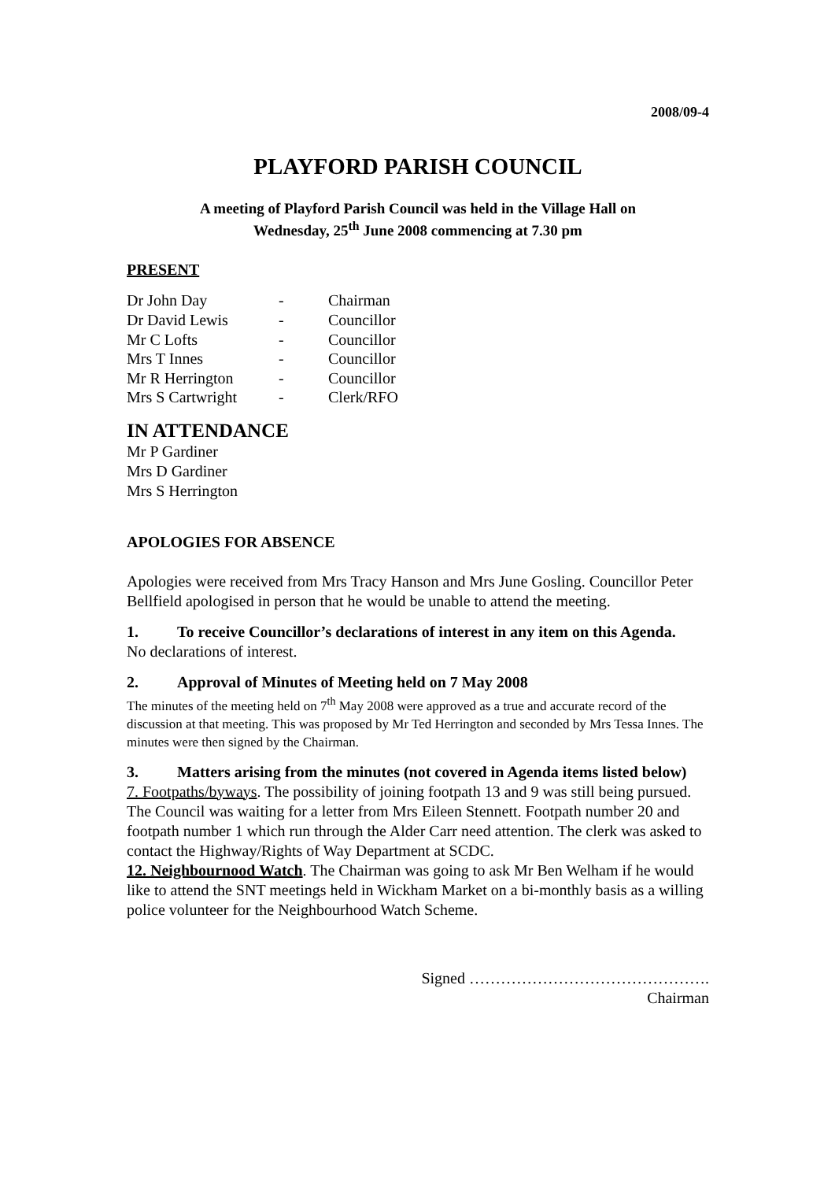2008/09-4
PLAYFORD PARISH COUNCIL
A meeting of Playford Parish Council was held in the Village Hall on
Wednesday, 25<sup>th</sup> June 2008 commencing at 7.30 pm
PRESENT
| Dr John Day | - | Chairman |
| Dr David Lewis | - | Councillor |
| Mr C Lofts | - | Councillor |
| Mrs T Innes | - | Councillor |
| Mr R Herrington | - | Councillor |
| Mrs S Cartwright | - | Clerk/RFO |
IN ATTENDANCE
Mr P Gardiner
Mrs D Gardiner
Mrs S Herrington
APOLOGIES FOR ABSENCE
Apologies were received from Mrs Tracy Hanson and Mrs June Gosling. Councillor Peter Bellfield apologised in person that he would be unable to attend the meeting.
1. To receive Councillor’s declarations of interest in any item on this Agenda.
No declarations of interest.
2. Approval of Minutes of Meeting held on 7 May 2008
The minutes of the meeting held on 7<sup>th</sup> May 2008 were approved as a true and accurate record of the discussion at that meeting. This was proposed by Mr Ted Herrington and seconded by Mrs Tessa Innes. The minutes were then signed by the Chairman.
3. Matters arising from the minutes (not covered in Agenda items listed below)
7. Footpaths/byways. The possibility of joining footpath 13 and 9 was still being pursued. The Council was waiting for a letter from Mrs Eileen Stennett. Footpath number 20 and footpath number 1 which run through the Alder Carr need attention. The clerk was asked to contact the Highway/Rights of Way Department at SCDC.
12. Neighbournood Watch. The Chairman was going to ask Mr Ben Welham if he would like to attend the SNT meetings held in Wickham Market on a bi-monthly basis as a willing police volunteer for the Neighbourhood Watch Scheme.
Signed ……………………………………….
Chairman